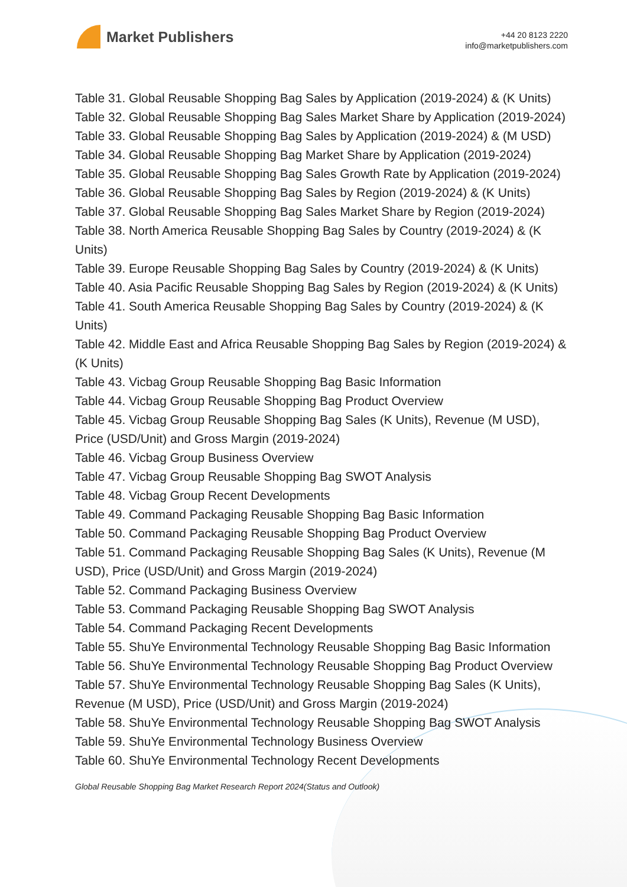Market Publishers
+44 20 8123 2220
info@marketpublishers.com
Table 31. Global Reusable Shopping Bag Sales by Application (2019-2024) & (K Units)
Table 32. Global Reusable Shopping Bag Sales Market Share by Application (2019-2024)
Table 33. Global Reusable Shopping Bag Sales by Application (2019-2024) & (M USD)
Table 34. Global Reusable Shopping Bag Market Share by Application (2019-2024)
Table 35. Global Reusable Shopping Bag Sales Growth Rate by Application (2019-2024)
Table 36. Global Reusable Shopping Bag Sales by Region (2019-2024) & (K Units)
Table 37. Global Reusable Shopping Bag Sales Market Share by Region (2019-2024)
Table 38. North America Reusable Shopping Bag Sales by Country (2019-2024) & (K Units)
Table 39. Europe Reusable Shopping Bag Sales by Country (2019-2024) & (K Units)
Table 40. Asia Pacific Reusable Shopping Bag Sales by Region (2019-2024) & (K Units)
Table 41. South America Reusable Shopping Bag Sales by Country (2019-2024) & (K Units)
Table 42. Middle East and Africa Reusable Shopping Bag Sales by Region (2019-2024) & (K Units)
Table 43. Vicbag Group Reusable Shopping Bag Basic Information
Table 44. Vicbag Group Reusable Shopping Bag Product Overview
Table 45. Vicbag Group Reusable Shopping Bag Sales (K Units), Revenue (M USD), Price (USD/Unit) and Gross Margin (2019-2024)
Table 46. Vicbag Group Business Overview
Table 47. Vicbag Group Reusable Shopping Bag SWOT Analysis
Table 48. Vicbag Group Recent Developments
Table 49. Command Packaging Reusable Shopping Bag Basic Information
Table 50. Command Packaging Reusable Shopping Bag Product Overview
Table 51. Command Packaging Reusable Shopping Bag Sales (K Units), Revenue (M USD), Price (USD/Unit) and Gross Margin (2019-2024)
Table 52. Command Packaging Business Overview
Table 53. Command Packaging Reusable Shopping Bag SWOT Analysis
Table 54. Command Packaging Recent Developments
Table 55. ShuYe Environmental Technology Reusable Shopping Bag Basic Information
Table 56. ShuYe Environmental Technology Reusable Shopping Bag Product Overview
Table 57. ShuYe Environmental Technology Reusable Shopping Bag Sales (K Units), Revenue (M USD), Price (USD/Unit) and Gross Margin (2019-2024)
Table 58. ShuYe Environmental Technology Reusable Shopping Bag SWOT Analysis
Table 59. ShuYe Environmental Technology Business Overview
Table 60. ShuYe Environmental Technology Recent Developments
Global Reusable Shopping Bag Market Research Report 2024(Status and Outlook)